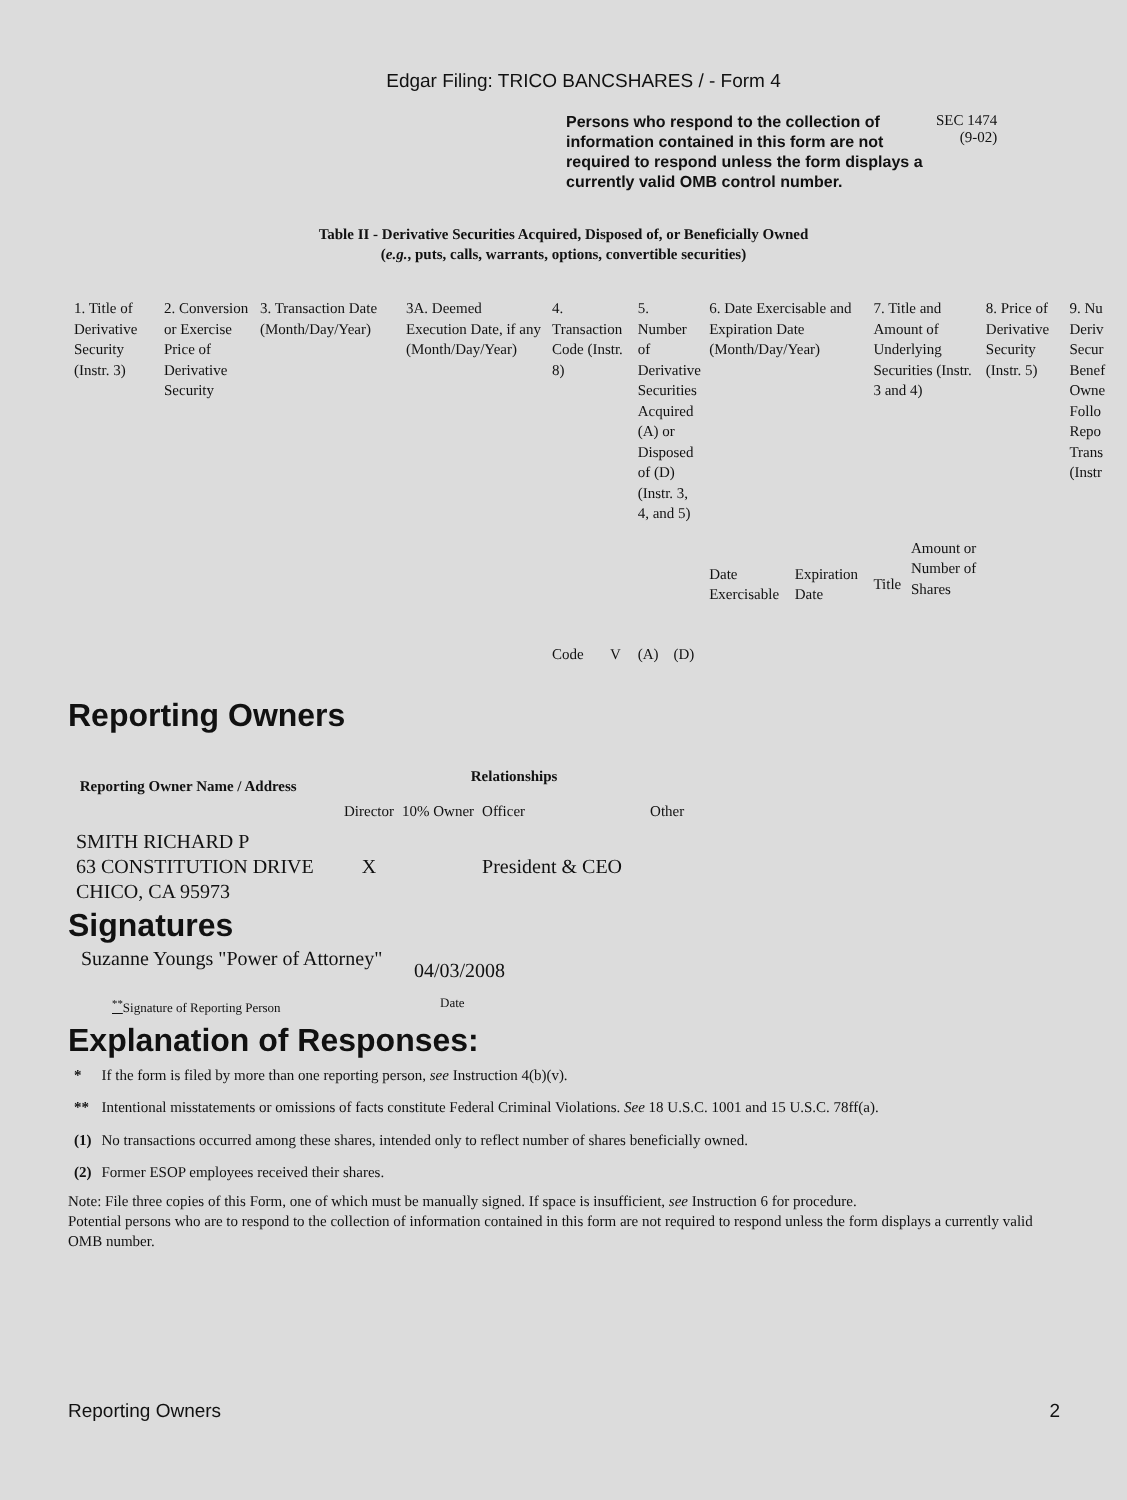Edgar Filing: TRICO BANCSHARES / - Form 4
Persons who respond to the collection of information contained in this form are not required to respond unless the form displays a currently valid OMB control number.
SEC 1474
(9-02)
Table II - Derivative Securities Acquired, Disposed of, or Beneficially Owned
(e.g., puts, calls, warrants, options, convertible securities)
| 1. Title of Derivative Security (Instr. 3) | 2. Conversion or Exercise Price of Derivative Security | 3. Transaction Date (Month/Day/Year) | 3A. Deemed Execution Date, if any (Month/Day/Year) | 4. Transaction Code (Instr. 8) | | 5. Number of Derivative Securities Acquired (A) or Disposed of (D) (Instr. 3, 4, and 5) | | 6. Date Exercisable and Expiration Date (Month/Day/Year) | | 7. Title and Amount of Underlying Securities (Instr. 3 and 4) | | 8. Price of Derivative Security (Instr. 5) | 9. Nu Deriv Secur Benef Owne Follo Repo Trans (Instr |
| --- | --- | --- | --- | --- | --- | --- | --- | --- | --- | --- | --- | --- | --- |
| | | | | Code | V | (A) | (D) | Date Exercisable | Expiration Date | Title | Amount or Number of Shares | | |
Reporting Owners
| Reporting Owner Name / Address | Relationships | | | |
| --- | --- | --- | --- | --- |
| | Director | 10% Owner | Officer | Other |
| SMITH RICHARD P 63 CONSTITUTION DRIVE CHICO, CA 95973 | X | | President & CEO | |
Signatures
| Suzanne Youngs "Power of Attorney" | 04/03/2008 |
| <sup>**</sup> Signature of Reporting Person | Date |
Explanation of Responses:
| * | If the form is filed by more than one reporting person, see Instruction 4(b)(v). |
| ** | Intentional misstatements or omissions of facts constitute Federal Criminal Violations. See 18 U.S.C. 1001 and 15 U.S.C. 78ff(a). |
| (1) | No transactions occurred among these shares, intended only to reflect number of shares beneficially owned. |
| (2) | Former ESOP employees received their shares. |
Note: File three copies of this Form, one of which must be manually signed. If space is insufficient, see Instruction 6 for procedure.
Potential persons who are to respond to the collection of information contained in this form are not required to respond unless the form displays a currently valid OMB number.
Reporting Owners 2